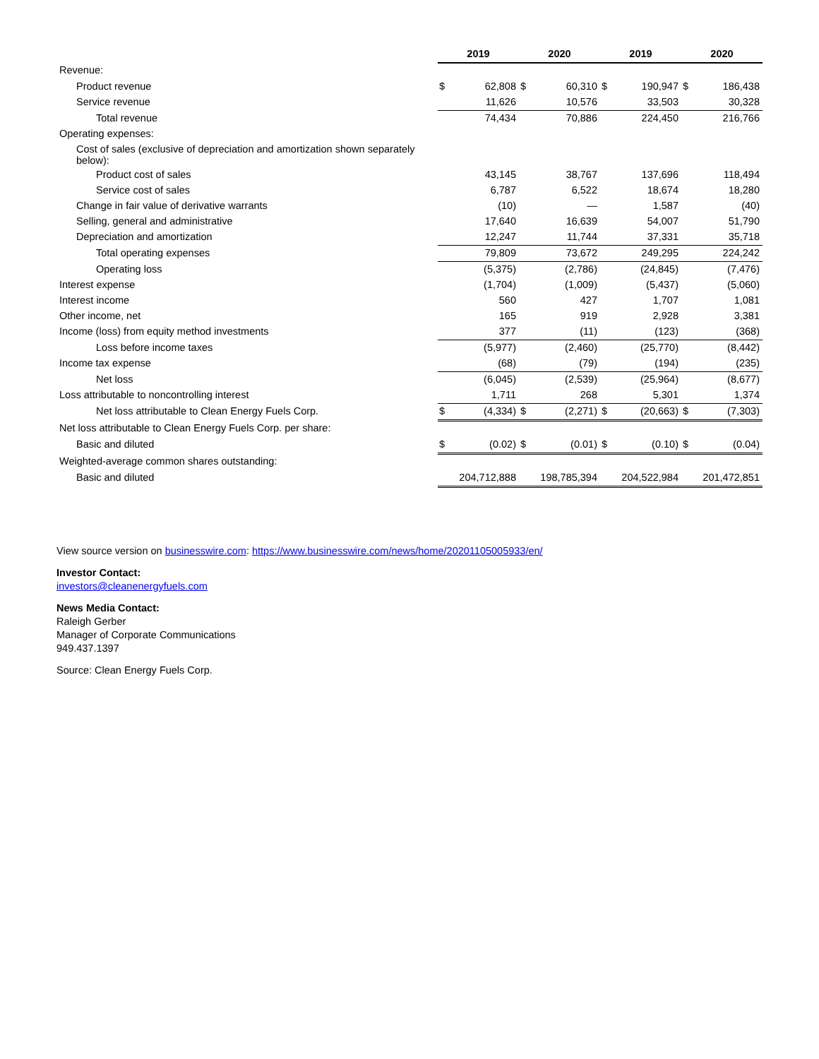| | 2019 | | 2020 | | 2019 | | 2020 | |
| --- | --- | --- | --- | --- | --- | --- | --- | --- |
| Revenue: | | | | | | | | |
| Product revenue | $ | 62,808 | $ | 60,310 | $ | 190,947 | $ | 186,438 |
| Service revenue | | 11,626 | | 10,576 | | 33,503 | | 30,328 |
| Total revenue | | 74,434 | | 70,886 | | 224,450 | | 216,766 |
| Operating expenses: | | | | | | | | |
| Cost of sales (exclusive of depreciation and amortization shown separately below): | | | | | | | | |
| Product cost of sales | | 43,145 | | 38,767 | | 137,696 | | 118,494 |
| Service cost of sales | | 6,787 | | 6,522 | | 18,674 | | 18,280 |
| Change in fair value of derivative warrants | | (10) | | — | | 1,587 | | (40) |
| Selling, general and administrative | | 17,640 | | 16,639 | | 54,007 | | 51,790 |
| Depreciation and amortization | | 12,247 | | 11,744 | | 37,331 | | 35,718 |
| Total operating expenses | | 79,809 | | 73,672 | | 249,295 | | 224,242 |
| Operating loss | | (5,375) | | (2,786) | | (24,845) | | (7,476) |
| Interest expense | | (1,704) | | (1,009) | | (5,437) | | (5,060) |
| Interest income | | 560 | | 427 | | 1,707 | | 1,081 |
| Other income, net | | 165 | | 919 | | 2,928 | | 3,381 |
| Income (loss) from equity method investments | | 377 | | (11) | | (123) | | (368) |
| Loss before income taxes | | (5,977) | | (2,460) | | (25,770) | | (8,442) |
| Income tax expense | | (68) | | (79) | | (194) | | (235) |
| Net loss | | (6,045) | | (2,539) | | (25,964) | | (8,677) |
| Loss attributable to noncontrolling interest | | 1,711 | | 268 | | 5,301 | | 1,374 |
| Net loss attributable to Clean Energy Fuels Corp. | $ | (4,334) | $ | (2,271) | $ | (20,663) | $ | (7,303) |
| Net loss attributable to Clean Energy Fuels Corp. per share: | | | | | | | | |
| Basic and diluted | $ | (0.02) | $ | (0.01) | $ | (0.10) | $ | (0.04) |
| Weighted-average common shares outstanding: | | | | | | | | |
| Basic and diluted | | 204,712,888 | | 198,785,394 | | 204,522,984 | | 201,472,851 |
View source version on businesswire.com: https://www.businesswire.com/news/home/20201105005933/en/
Investor Contact:
investors@cleanenergyfuels.com
News Media Contact:
Raleigh Gerber
Manager of Corporate Communications
949.437.1397
Source: Clean Energy Fuels Corp.